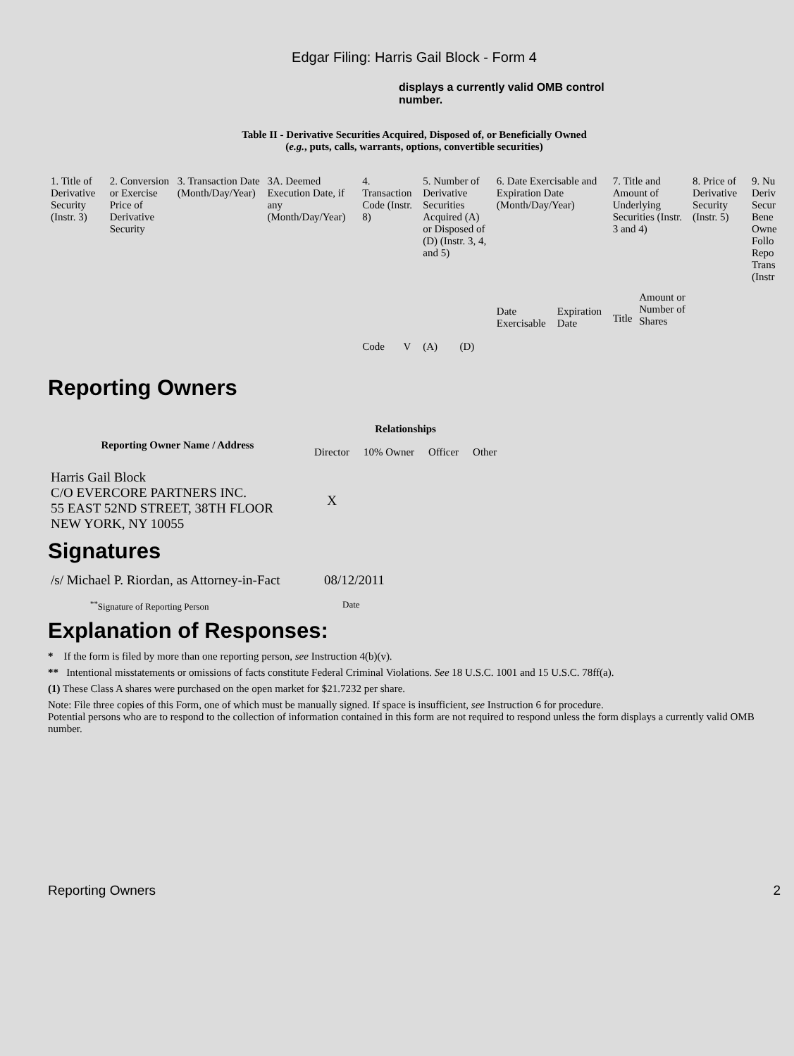Edgar Filing: Harris Gail Block - Form 4
displays a currently valid OMB control number.
Table II - Derivative Securities Acquired, Disposed of, or Beneficially Owned
(e.g., puts, calls, warrants, options, convertible securities)
| 1. Title of Derivative Security (Instr. 3) | 2. Conversion or Exercise Price of Derivative Security | 3. Transaction Date (Month/Day/Year) | 3A. Deemed Execution Date, if any (Month/Day/Year) | 4. Transaction Code (Instr. 8) | | 5. Number of Derivative Securities Acquired (A) or Disposed of (D) (Instr. 3, 4, and 5) | | 6. Date Exercisable and Expiration Date (Month/Day/Year) | | 7. Title and Amount of Underlying Securities (Instr. 3 and 4) | | 8. Price of Derivative Security (Instr. 5) | 9. Nu Deriv Secur Bene Owne Follo Repo Trans (Instr |
| | | | | Code | V | (A) | (D) | Date Exercisable | Expiration Date | Title | Amount or Number of Shares | | |
Reporting Owners
| Reporting Owner Name / Address | Relationships | | | |
| --- | --- | --- | --- | --- |
| | Director | 10% Owner | Officer | Other |
| Harris Gail Block C/O EVERCORE PARTNERS INC. 55 EAST 52ND STREET, 38TH FLOOR NEW YORK, NY 10055 | X | | | |
Signatures
| /s/ Michael P. Riordan, as Attorney-in-Fact | 08/12/2011 |
| <sup>**</sup> Signature of Reporting Person | Date |
Explanation of Responses:
* If the form is filed by more than one reporting person, see Instruction 4(b)(v).
** Intentional misstatements or omissions of facts constitute Federal Criminal Violations. See 18 U.S.C. 1001 and 15 U.S.C. 78ff(a).
(1) These Class A shares were purchased on the open market for $21.7232 per share.
Note: File three copies of this Form, one of which must be manually signed. If space is insufficient, see Instruction 6 for procedure.
Potential persons who are to respond to the collection of information contained in this form are not required to respond unless the form displays a currently valid OMB number.
Reporting Owners 2